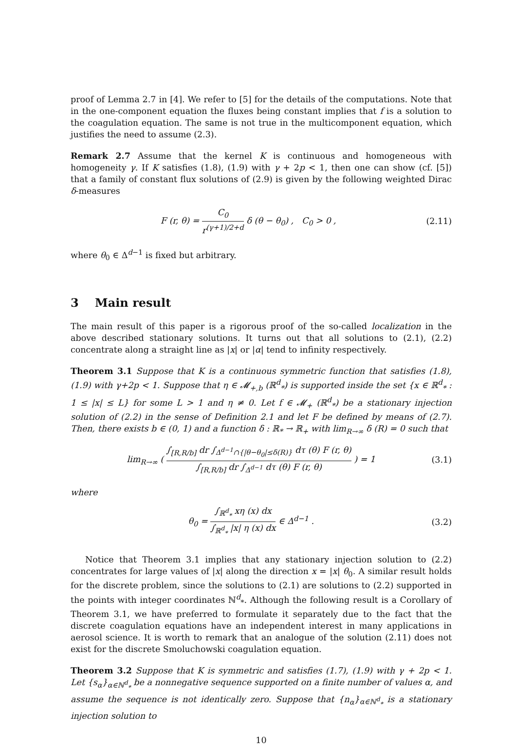proof of Lemma 2.7 in [4]. We refer to [5] for the details of the computations. Note that in the one-component equation the fluxes being constant implies that f is a solution to the coagulation equation. The same is not true in the multicomponent equation, which justifies the need to assume (2.3).
Remark 2.7 Assume that the kernel K is continuous and homogeneous with homogeneity γ. If K satisfies (1.8), (1.9) with γ + 2p < 1, then one can show (cf. [5]) that a family of constant flux solutions of (2.9) is given by the following weighted Dirac δ-measures
F (r, θ) = C<sub>0</sub> r<sup>(γ+1)/2+d</sup> δ (θ − θ<sub>0</sub>) , C<sub>0</sub> > 0 ,
(2.11)
where θ<sub>0</sub> ∈ Δ<sup>d−1</sup> is fixed but arbitrary.
3 Main result
The main result of this paper is a rigorous proof of the so-called localization in the above described stationary solutions. It turns out that all solutions to (2.1), (2.2) concentrate along a straight line as |x| or |α| tend to infinity respectively.
Theorem 3.1 Suppose that K is a continuous symmetric function that satisfies (1.8), (1.9) with γ+2p < 1. Suppose that η ∈ 𝓜<sub>+,b</sub> (ℝ<sup>d</sup><sub>*</sub>) is supported inside the set {x ∈ ℝ<sup>d</sup><sub>*</sub> : 1 ≤ |x| ≤ L} for some L > 1 and η ≠ 0. Let f ∈ 𝓜<sub>+</sub> (ℝ<sup>d</sup><sub>*</sub>) be a stationary injection solution of (2.2) in the sense of Definition 2.1 and let F be defined by means of (2.7). Then, there exists b ∈ (0, 1) and a function δ : ℝ<sub>*</sub> → ℝ<sub>+</sub> with lim<sub>R→∞</sub> δ (R) = 0 such that
lim<sub>R→∞</sub> ( ∫<sub>[R,R/b]</sub> dr ∫<sub>Δ<sup>d−1</sup>∩{|θ−θ<sub>0</sub>|≤δ(R)}</sub> dτ (θ) F (r, θ) ∫<sub>[R,R/b]</sub> dr ∫<sub>Δ<sup>d−1</sup></sub> dτ (θ) F (r, θ) ) = 1
(3.1)
where
θ<sub>0</sub> = ∫<sub>ℝ<sup>d</sup><sub>*</sub></sub> xη (x) dx ∫<sub>ℝ<sup>d</sup><sub>*</sub></sub> |x| η (x) dx ∈ Δ<sup>d−1</sup> .
(3.2)
Notice that Theorem 3.1 implies that any stationary injection solution to (2.2) concentrates for large values of |x| along the direction x = |x| θ<sub>0</sub>. A similar result holds for the discrete problem, since the solutions to (2.1) are solutions to (2.2) supported in the points with integer coordinates ℕ<sup>d</sup><sub>*</sub>. Although the following result is a Corollary of Theorem 3.1, we have preferred to formulate it separately due to the fact that the discrete coagulation equations have an independent interest in many applications in aerosol science. It is worth to remark that an analogue of the solution (2.11) does not exist for the discrete Smoluchowski coagulation equation.
Theorem 3.2 Suppose that K is symmetric and satisfies (1.7), (1.9) with γ + 2p < 1. Let {s<sub>α</sub>}<sub>α∈ℕ<sup>d</sup><sub>*</sub></sub> be a nonnegative sequence supported on a finite number of values α, and assume the sequence is not identically zero. Suppose that {n<sub>α</sub>}<sub>α∈ℕ<sup>d</sup><sub>*</sub></sub> is a stationary injection solution to
10